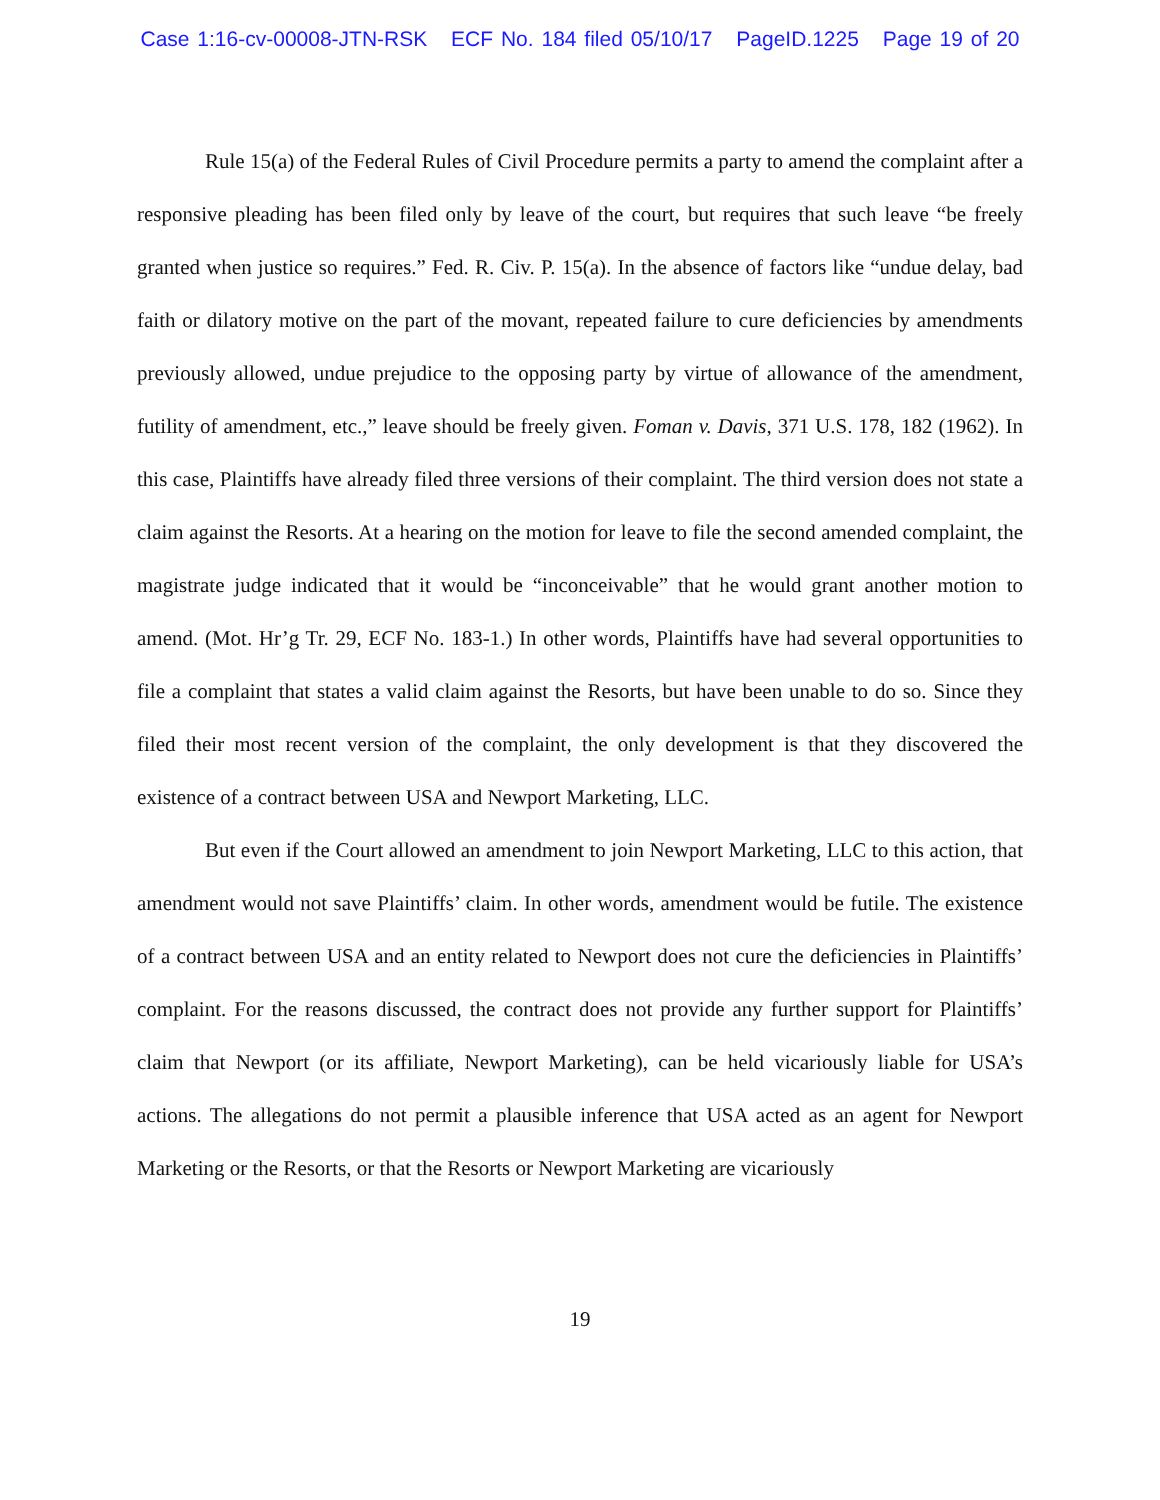Case 1:16-cv-00008-JTN-RSK ECF No. 184 filed 05/10/17 PageID.1225 Page 19 of 20
Rule 15(a) of the Federal Rules of Civil Procedure permits a party to amend the complaint after a responsive pleading has been filed only by leave of the court, but requires that such leave “be freely granted when justice so requires.” Fed. R. Civ. P. 15(a). In the absence of factors like “undue delay, bad faith or dilatory motive on the part of the movant, repeated failure to cure deficiencies by amendments previously allowed, undue prejudice to the opposing party by virtue of allowance of the amendment, futility of amendment, etc.,” leave should be freely given. Foman v. Davis, 371 U.S. 178, 182 (1962). In this case, Plaintiffs have already filed three versions of their complaint. The third version does not state a claim against the Resorts. At a hearing on the motion for leave to file the second amended complaint, the magistrate judge indicated that it would be “inconceivable” that he would grant another motion to amend. (Mot. Hr’g Tr. 29, ECF No. 183-1.) In other words, Plaintiffs have had several opportunities to file a complaint that states a valid claim against the Resorts, but have been unable to do so. Since they filed their most recent version of the complaint, the only development is that they discovered the existence of a contract between USA and Newport Marketing, LLC.
But even if the Court allowed an amendment to join Newport Marketing, LLC to this action, that amendment would not save Plaintiffs’ claim. In other words, amendment would be futile. The existence of a contract between USA and an entity related to Newport does not cure the deficiencies in Plaintiffs’ complaint. For the reasons discussed, the contract does not provide any further support for Plaintiffs’ claim that Newport (or its affiliate, Newport Marketing), can be held vicariously liable for USA’s actions. The allegations do not permit a plausible inference that USA acted as an agent for Newport Marketing or the Resorts, or that the Resorts or Newport Marketing are vicariously
19